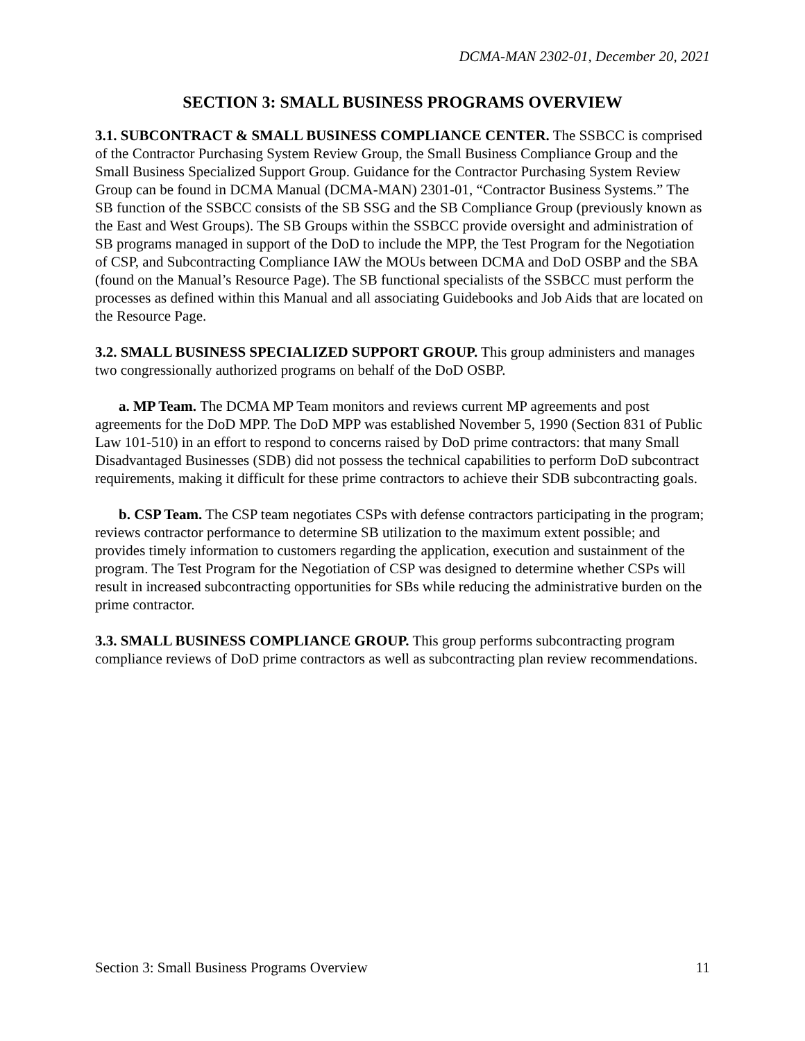DCMA-MAN 2302-01, December 20, 2021
SECTION 3: SMALL BUSINESS PROGRAMS OVERVIEW
3.1. SUBCONTRACT & SMALL BUSINESS COMPLIANCE CENTER. The SSBCC is comprised of the Contractor Purchasing System Review Group, the Small Business Compliance Group and the Small Business Specialized Support Group. Guidance for the Contractor Purchasing System Review Group can be found in DCMA Manual (DCMA-MAN) 2301-01, “Contractor Business Systems.” The SB function of the SSBCC consists of the SB SSG and the SB Compliance Group (previously known as the East and West Groups). The SB Groups within the SSBCC provide oversight and administration of SB programs managed in support of the DoD to include the MPP, the Test Program for the Negotiation of CSP, and Subcontracting Compliance IAW the MOUs between DCMA and DoD OSBP and the SBA (found on the Manual’s Resource Page). The SB functional specialists of the SSBCC must perform the processes as defined within this Manual and all associating Guidebooks and Job Aids that are located on the Resource Page.
3.2. SMALL BUSINESS SPECIALIZED SUPPORT GROUP. This group administers and manages two congressionally authorized programs on behalf of the DoD OSBP.
a. MP Team. The DCMA MP Team monitors and reviews current MP agreements and post agreements for the DoD MPP. The DoD MPP was established November 5, 1990 (Section 831 of Public Law 101-510) in an effort to respond to concerns raised by DoD prime contractors: that many Small Disadvantaged Businesses (SDB) did not possess the technical capabilities to perform DoD subcontract requirements, making it difficult for these prime contractors to achieve their SDB subcontracting goals.
b. CSP Team. The CSP team negotiates CSPs with defense contractors participating in the program; reviews contractor performance to determine SB utilization to the maximum extent possible; and provides timely information to customers regarding the application, execution and sustainment of the program. The Test Program for the Negotiation of CSP was designed to determine whether CSPs will result in increased subcontracting opportunities for SBs while reducing the administrative burden on the prime contractor.
3.3. SMALL BUSINESS COMPLIANCE GROUP. This group performs subcontracting program compliance reviews of DoD prime contractors as well as subcontracting plan review recommendations.
Section 3: Small Business Programs Overview 11